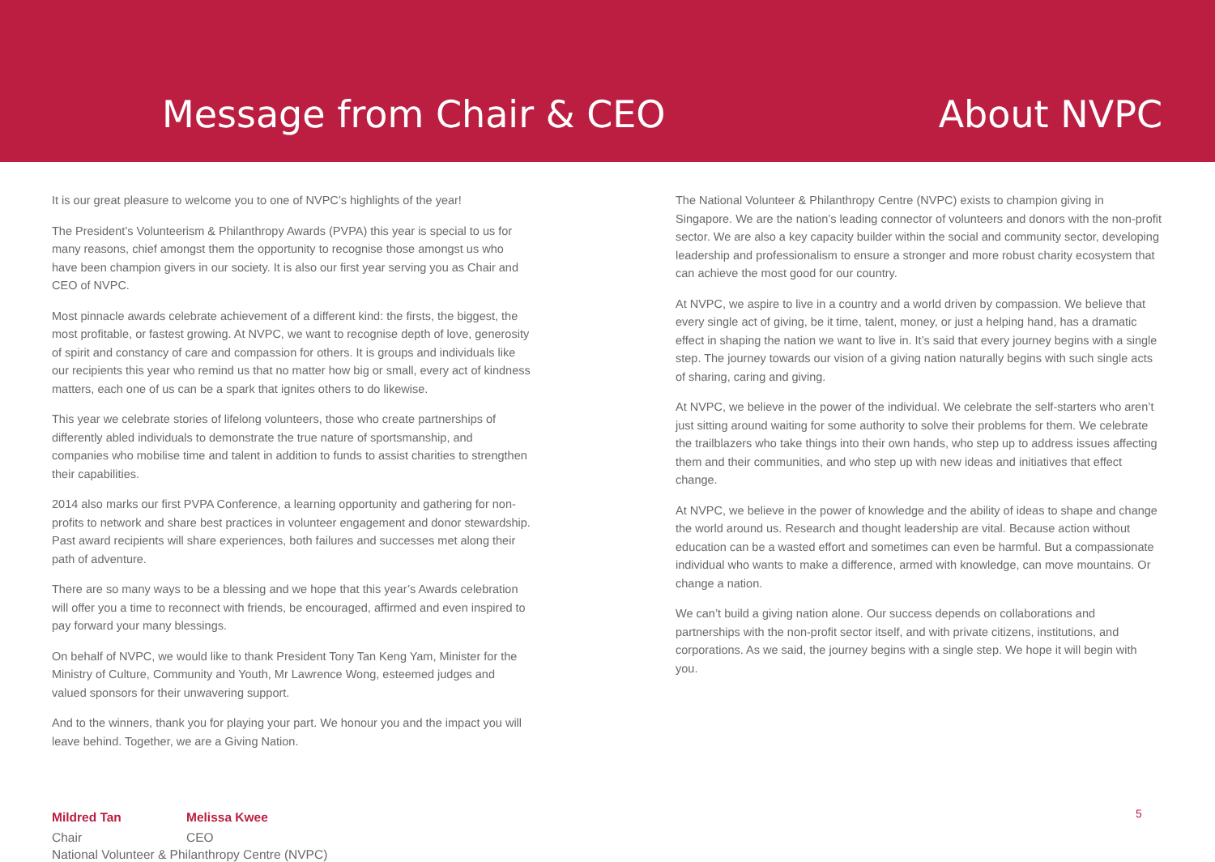Message from Chair & CEO
About NVPC
It is our great pleasure to welcome you to one of NVPC’s highlights of the year!
The President’s Volunteerism & Philanthropy Awards (PVPA) this year is special to us for many reasons, chief amongst them the opportunity to recognise those amongst us who have been champion givers in our society. It is also our first year serving you as Chair and CEO of NVPC.
Most pinnacle awards celebrate achievement of a different kind: the firsts, the biggest, the most profitable, or fastest growing. At NVPC, we want to recognise depth of love, generosity of spirit and constancy of care and compassion for others. It is groups and individuals like our recipients this year who remind us that no matter how big or small, every act of kindness matters, each one of us can be a spark that ignites others to do likewise.
This year we celebrate stories of lifelong volunteers, those who create partnerships of differently abled individuals to demonstrate the true nature of sportsmanship, and companies who mobilise time and talent in addition to funds to assist charities to strengthen their capabilities.
2014 also marks our first PVPA Conference, a learning opportunity and gathering for non-profits to network and share best practices in volunteer engagement and donor stewardship. Past award recipients will share experiences, both failures and successes met along their path of adventure.
There are so many ways to be a blessing and we hope that this year’s Awards celebration will offer you a time to reconnect with friends, be encouraged, affirmed and even inspired to pay forward your many blessings.
On behalf of NVPC, we would like to thank President Tony Tan Keng Yam, Minister for the Ministry of Culture, Community and Youth, Mr Lawrence Wong, esteemed judges and valued sponsors for their unwavering support.
And to the winners, thank you for playing your part. We honour you and the impact you will leave behind. Together, we are a Giving Nation.
Mildred Tan
Chair
Melissa Kwee
CEO
National Volunteer & Philanthropy Centre (NVPC)
The National Volunteer & Philanthropy Centre (NVPC) exists to champion giving in Singapore. We are the nation’s leading connector of volunteers and donors with the non-profit sector. We are also a key capacity builder within the social and community sector, developing leadership and professionalism to ensure a stronger and more robust charity ecosystem that can achieve the most good for our country.
At NVPC, we aspire to live in a country and a world driven by compassion. We believe that every single act of giving, be it time, talent, money, or just a helping hand, has a dramatic effect in shaping the nation we want to live in. It’s said that every journey begins with a single step. The journey towards our vision of a giving nation naturally begins with such single acts of sharing, caring and giving.
At NVPC, we believe in the power of the individual. We celebrate the self-starters who aren’t just sitting around waiting for some authority to solve their problems for them. We celebrate the trailblazers who take things into their own hands, who step up to address issues affecting them and their communities, and who step up with new ideas and initiatives that effect change.
At NVPC, we believe in the power of knowledge and the ability of ideas to shape and change the world around us. Research and thought leadership are vital. Because action without education can be a wasted effort and sometimes can even be harmful. But a compassionate individual who wants to make a difference, armed with knowledge, can move mountains. Or change a nation.
We can’t build a giving nation alone. Our success depends on collaborations and partnerships with the non-profit sector itself, and with private citizens, institutions, and corporations. As we said, the journey begins with a single step. We hope it will begin with you.
5